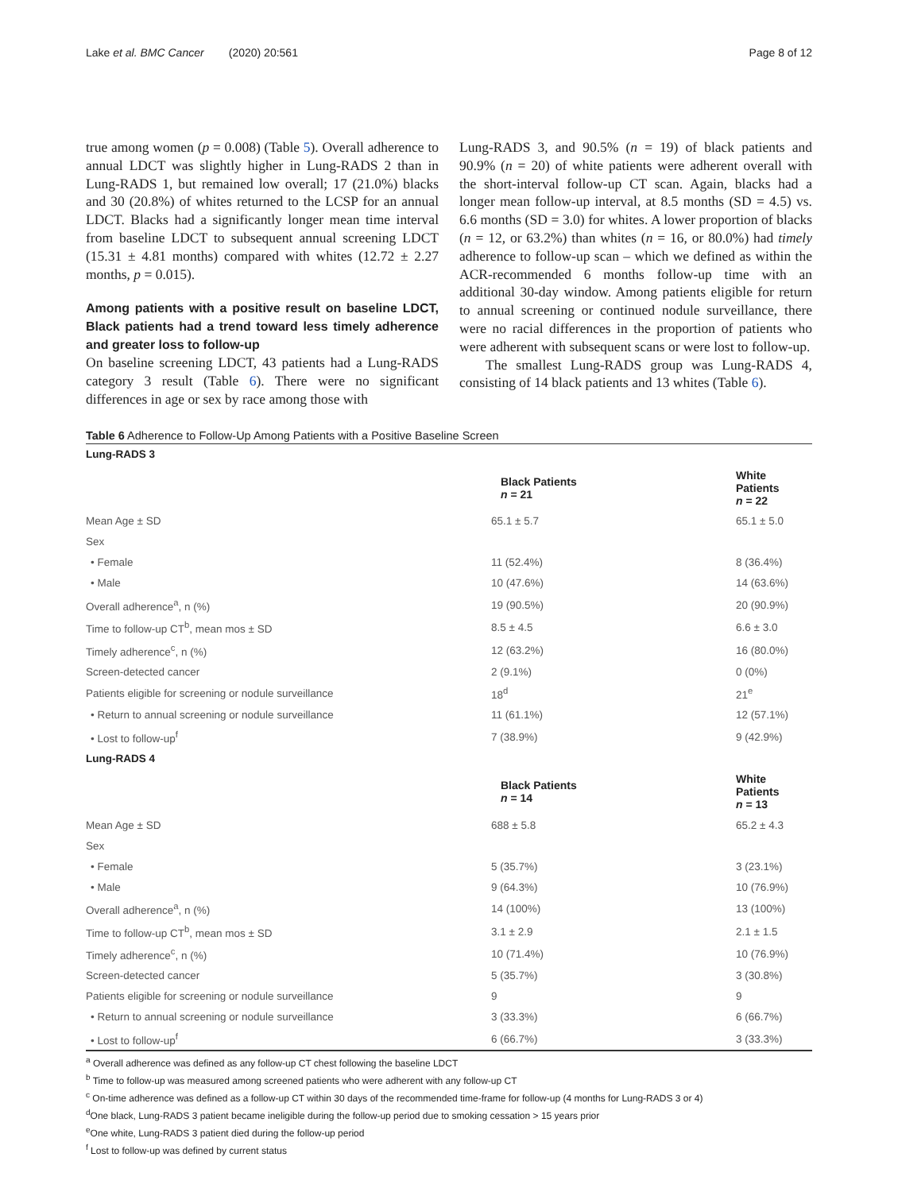Lake et al. BMC Cancer (2020) 20:561 Page 8 of 12
true among women (p = 0.008) (Table 5). Overall adherence to annual LDCT was slightly higher in Lung-RADS 2 than in Lung-RADS 1, but remained low overall; 17 (21.0%) blacks and 30 (20.8%) of whites returned to the LCSP for an annual LDCT. Blacks had a significantly longer mean time interval from baseline LDCT to subsequent annual screening LDCT (15.31 ± 4.81 months) compared with whites (12.72 ± 2.27 months, p = 0.015).
Among patients with a positive result on baseline LDCT, Black patients had a trend toward less timely adherence and greater loss to follow-up
On baseline screening LDCT, 43 patients had a Lung-RADS category 3 result (Table 6). There were no significant differences in age or sex by race among those with
Lung-RADS 3, and 90.5% (n = 19) of black patients and 90.9% (n = 20) of white patients were adherent overall with the short-interval follow-up CT scan. Again, blacks had a longer mean follow-up interval, at 8.5 months (SD = 4.5) vs. 6.6 months (SD = 3.0) for whites. A lower proportion of blacks (n = 12, or 63.2%) than whites (n = 16, or 80.0%) had timely adherence to follow-up scan – which we defined as within the ACR-recommended 6 months follow-up time with an additional 30-day window. Among patients eligible for return to annual screening or continued nodule surveillance, there were no racial differences in the proportion of patients who were adherent with subsequent scans or were lost to follow-up.
The smallest Lung-RADS group was Lung-RADS 4, consisting of 14 black patients and 13 whites (Table 6).
Table 6 Adherence to Follow-Up Among Patients with a Positive Baseline Screen
| Lung-RADS 3 | | |
| | Black Patients n = 21 | White Patients n = 22 |
| Mean Age ± SD | 65.1 ± 5.7 | 65.1 ± 5.0 |
| Sex | | |
| • Female | 11 (52.4%) | 8 (36.4%) |
| • Male | 10 (47.6%) | 14 (63.6%) |
| Overall adherence<sup>a</sup>, n (%) | 19 (90.5%) | 20 (90.9%) |
| Time to follow-up CT<sup>b</sup>, mean mos ± SD | 8.5 ± 4.5 | 6.6 ± 3.0 |
| Timely adherence<sup>c</sup>, n (%) | 12 (63.2%) | 16 (80.0%) |
| Screen-detected cancer | 2 (9.1%) | 0 (0%) |
| Patients eligible for screening or nodule surveillance | 18<sup>d</sup> | 21<sup>e</sup> |
| • Return to annual screening or nodule surveillance | 11 (61.1%) | 12 (57.1%) |
| • Lost to follow-up<sup>f</sup> | 7 (38.9%) | 9 (42.9%) |
| Lung-RADS 4 | | |
| | Black Patients n = 14 | White Patients n = 13 |
| Mean Age ± SD | 688 ± 5.8 | 65.2 ± 4.3 |
| Sex | | |
| • Female | 5 (35.7%) | 3 (23.1%) |
| • Male | 9 (64.3%) | 10 (76.9%) |
| Overall adherence<sup>a</sup>, n (%) | 14 (100%) | 13 (100%) |
| Time to follow-up CT<sup>b</sup>, mean mos ± SD | 3.1 ± 2.9 | 2.1 ± 1.5 |
| Timely adherence<sup>c</sup>, n (%) | 10 (71.4%) | 10 (76.9%) |
| Screen-detected cancer | 5 (35.7%) | 3 (30.8%) |
| Patients eligible for screening or nodule surveillance | 9 | 9 |
| • Return to annual screening or nodule surveillance | 3 (33.3%) | 6 (66.7%) |
| • Lost to follow-up<sup>f</sup> | 6 (66.7%) | 3 (33.3%) |
<sup>a</sup> Overall adherence was defined as any follow-up CT chest following the baseline LDCT
<sup>b</sup> Time to follow-up was measured among screened patients who were adherent with any follow-up CT
<sup>c</sup> On-time adherence was defined as a follow-up CT within 30 days of the recommended time-frame for follow-up (4 months for Lung-RADS 3 or 4)
<sup>d</sup> One black, Lung-RADS 3 patient became ineligible during the follow-up period due to smoking cessation > 15 years prior
<sup>e</sup> One white, Lung-RADS 3 patient died during the follow-up period
<sup>f</sup> Lost to follow-up was defined by current status